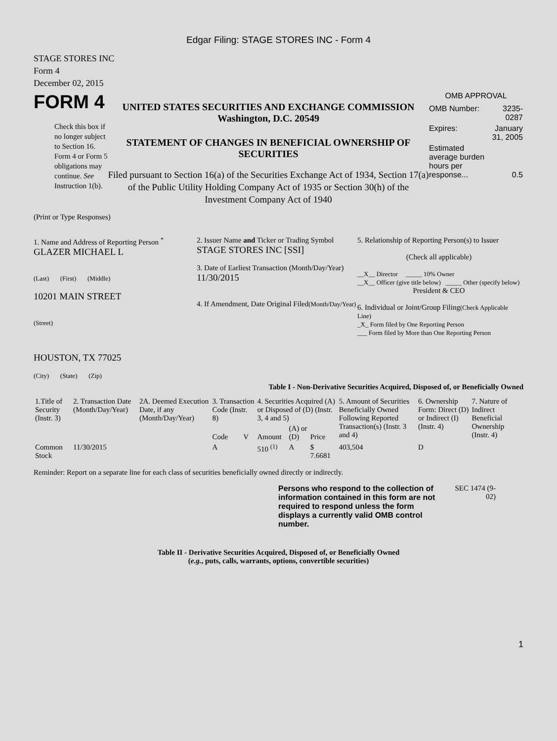Edgar Filing: STAGE STORES INC - Form 4
STAGE STORES INC
Form 4
December 02, 2015
FORM 4
Check this box if no longer subject to Section 16. Form 4 or Form 5 obligations may continue. See Instruction 1(b).
UNITED STATES SECURITIES AND EXCHANGE COMMISSION
Washington, D.C. 20549
STATEMENT OF CHANGES IN BENEFICIAL OWNERSHIP OF SECURITIES
Filed pursuant to Section 16(a) of the Securities Exchange Act of 1934, Section 17(a) of the Public Utility Holding Company Act of 1935 or Section 30(h) of the Investment Company Act of 1940
OMB APPROVAL
| OMB Number: | 3235-0287 |
| Expires: | January 31, 2005 |
| Estimated average burden hours per response... | 0.5 |
(Print or Type Responses)
1. Name and Address of Reporting Person <sup>*</sup>
GLAZER MICHAEL L
(Last) (First) (Middle)
10201 MAIN STREET
(Street)
HOUSTON, TX 77025
(City) (State) (Zip)
2. Issuer Name and Ticker or Trading Symbol
STAGE STORES INC [SSI]
3. Date of Earliest Transaction (Month/Day/Year)
11/30/2015
4. If Amendment, Date Original Filed(Month/Day/Year)
5. Relationship of Reporting Person(s) to Issuer
(Check all applicable)
__X__ Director _____ 10% Owner
__X__ Officer (give title below) _____ Other (specify below)
President & CEO
6. Individual or Joint/Group Filing(Check Applicable Line)
_X_ Form filed by One Reporting Person
___ Form filed by More than One Reporting Person
Table I - Non-Derivative Securities Acquired, Disposed of, or Beneficially Owned
| 1.Title of Security (Instr. 3) | 2. Transaction Date (Month/Day/Year) | 2A. Deemed Execution Date, if any (Month/Day/Year) | 3. Transaction Code (Instr. 8) | | 4. Securities Acquired (A) or Disposed of (D) (Instr. 3, 4 and 5) | | | 5. Amount of Securities Beneficially Owned Following Reported Transaction(s) (Instr. 3 and 4) | 6. Ownership Form: Direct (D) or Indirect (I) (Instr. 4) | 7. Nature of Indirect Beneficial Ownership (Instr. 4) |
| --- | --- | --- | --- | --- | --- | --- | --- | --- | --- | --- |
| | | | Code | V | Amount | (A) or (D) | Price | | | |
| Common Stock | 11/30/2015 | | A | | 510 <sup>(1)</sup> | A | $ 7.6681 | 403,504 | D | |
Reminder: Report on a separate line for each class of securities beneficially owned directly or indirectly.
Persons who respond to the collection of information contained in this form are not required to respond unless the form displays a currently valid OMB control number.
SEC 1474 (9-02)
Table II - Derivative Securities Acquired, Disposed of, or Beneficially Owned
(e.g., puts, calls, warrants, options, convertible securities)
1